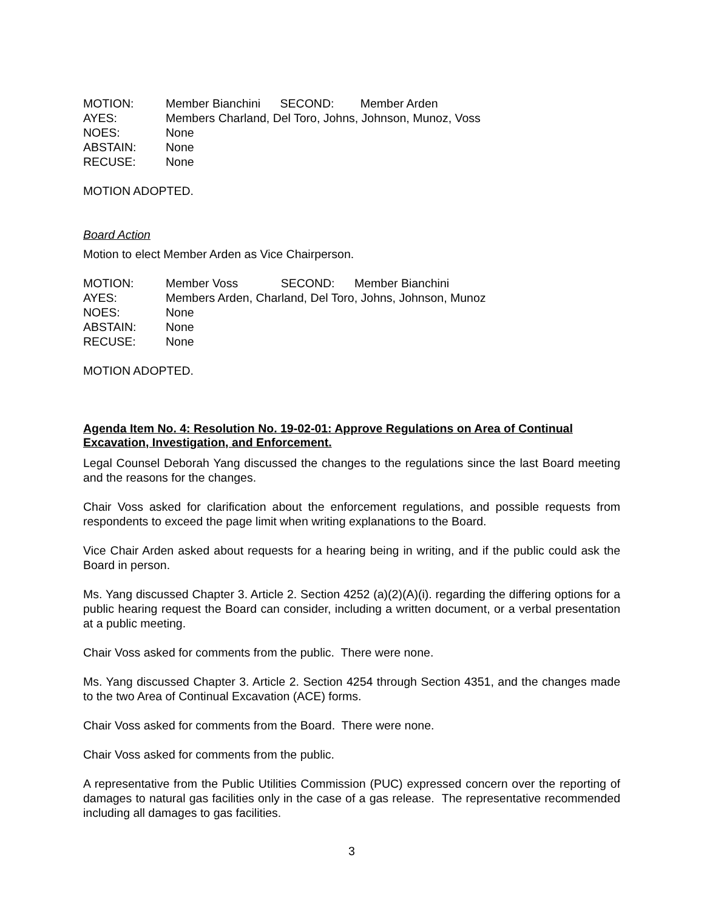| MOTION: | Member Bianchini SECOND: Member Arden |
| AYES: | Members Charland, Del Toro, Johns, Johnson, Munoz, Voss |
| NOES: | None |
| ABSTAIN: | None |
| RECUSE: | None |
MOTION ADOPTED.
Board Action
Motion to elect Member Arden as Vice Chairperson.
| MOTION: | Member Voss SECOND: Member Bianchini |
| AYES: | Members Arden, Charland, Del Toro, Johns, Johnson, Munoz |
| NOES: | None |
| ABSTAIN: | None |
| RECUSE: | None |
MOTION ADOPTED.
Agenda Item No. 4: Resolution No. 19-02-01: Approve Regulations on Area of Continual Excavation, Investigation, and Enforcement.
Legal Counsel Deborah Yang discussed the changes to the regulations since the last Board meeting and the reasons for the changes.
Chair Voss asked for clarification about the enforcement regulations, and possible requests from respondents to exceed the page limit when writing explanations to the Board.
Vice Chair Arden asked about requests for a hearing being in writing, and if the public could ask the Board in person.
Ms. Yang discussed Chapter 3. Article 2. Section 4252 (a)(2)(A)(i). regarding the differing options for a public hearing request the Board can consider, including a written document, or a verbal presentation at a public meeting.
Chair Voss asked for comments from the public. There were none.
Ms. Yang discussed Chapter 3. Article 2. Section 4254 through Section 4351, and the changes made to the two Area of Continual Excavation (ACE) forms.
Chair Voss asked for comments from the Board. There were none.
Chair Voss asked for comments from the public.
A representative from the Public Utilities Commission (PUC) expressed concern over the reporting of damages to natural gas facilities only in the case of a gas release. The representative recommended including all damages to gas facilities.
3